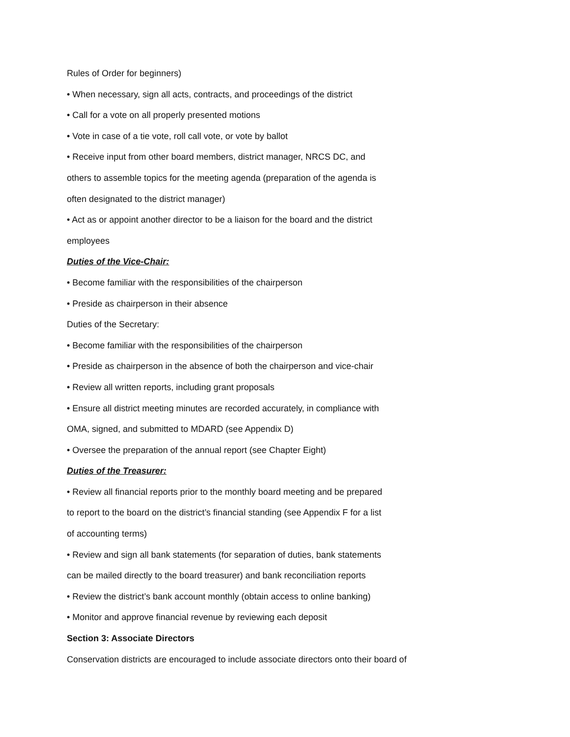Rules of Order for beginners)
• When necessary, sign all acts, contracts, and proceedings of the district
• Call for a vote on all properly presented motions
• Vote in case of a tie vote, roll call vote, or vote by ballot
• Receive input from other board members, district manager, NRCS DC, and
others to assemble topics for the meeting agenda (preparation of the agenda is
often designated to the district manager)
• Act as or appoint another director to be a liaison for the board and the district
employees
Duties of the Vice-Chair:
• Become familiar with the responsibilities of the chairperson
• Preside as chairperson in their absence
Duties of the Secretary:
• Become familiar with the responsibilities of the chairperson
• Preside as chairperson in the absence of both the chairperson and vice-chair
• Review all written reports, including grant proposals
• Ensure all district meeting minutes are recorded accurately, in compliance with
OMA, signed, and submitted to MDARD (see Appendix D)
• Oversee the preparation of the annual report (see Chapter Eight)
Duties of the Treasurer:
• Review all financial reports prior to the monthly board meeting and be prepared
to report to the board on the district’s financial standing (see Appendix F for a list
of accounting terms)
• Review and sign all bank statements (for separation of duties, bank statements
can be mailed directly to the board treasurer) and bank reconciliation reports
• Review the district’s bank account monthly (obtain access to online banking)
• Monitor and approve financial revenue by reviewing each deposit
Section 3: Associate Directors
Conservation districts are encouraged to include associate directors onto their board of